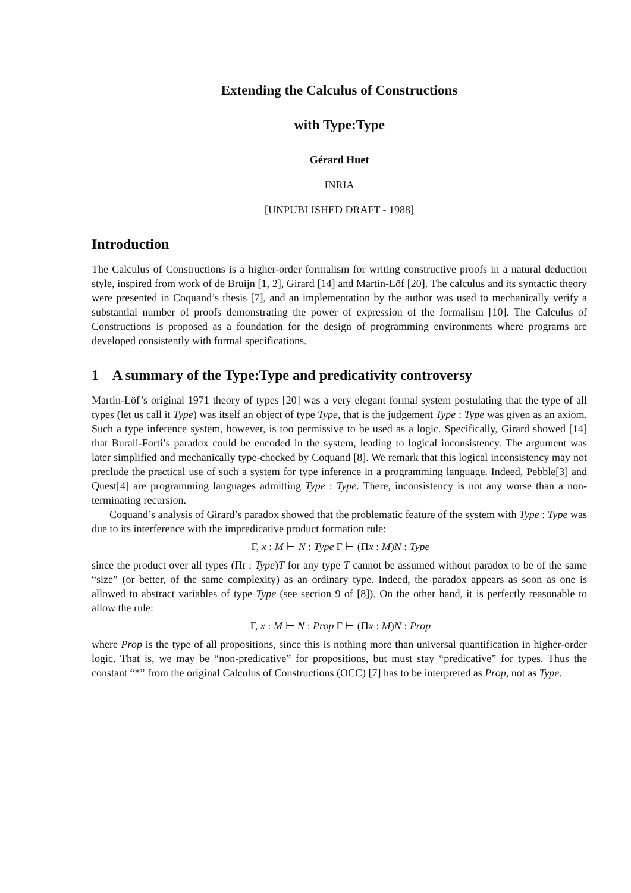Extending the Calculus of Constructions
with Type:Type
Gérard Huet
INRIA
[UNPUBLISHED DRAFT - 1988]
Introduction
The Calculus of Constructions is a higher-order formalism for writing constructive proofs in a natural deduction style, inspired from work of de Bruijn [1, 2], Girard [14] and Martin-Löf [20]. The calculus and its syntactic theory were presented in Coquand’s thesis [7], and an implementation by the author was used to mechanically verify a substantial number of proofs demonstrating the power of expression of the formalism [10]. The Calculus of Constructions is proposed as a foundation for the design of programming environments where programs are developed consistently with formal specifications.
1 A summary of the Type:Type and predicativity controversy
Martin-Löf’s original 1971 theory of types [20] was a very elegant formal system postulating that the type of all types (let us call it Type) was itself an object of type Type, that is the judgement Type : Type was given as an axiom. Such a type inference system, however, is too permissive to be used as a logic. Specifically, Girard showed [14] that Burali-Forti’s paradox could be encoded in the system, leading to logical inconsistency. The argument was later simplified and mechanically type-checked by Coquand [8]. We remark that this logical inconsistency may not preclude the practical use of such a system for type inference in a programming language. Indeed, Pebble[3] and Quest[4] are programming languages admitting Type : Type. There, inconsistency is not any worse than a non-terminating recursion.
Coquand’s analysis of Girard’s paradox showed that the problematic feature of the system with Type : Type was due to its interference with the impredicative product formation rule:
Γ, x : M ⊢ N : Type Γ ⊢ (Πx : M)N : Type
since the product over all types (Πt : Type)T for any type T cannot be assumed without paradox to be of the same “size” (or better, of the same complexity) as an ordinary type. Indeed, the paradox appears as soon as one is allowed to abstract variables of type Type (see section 9 of [8]). On the other hand, it is perfectly reasonable to allow the rule:
Γ, x : M ⊢ N : Prop Γ ⊢ (Πx : M)N : Prop
where Prop is the type of all propositions, since this is nothing more than universal quantification in higher-order logic. That is, we may be “non-predicative” for propositions, but must stay “predicative” for types. Thus the constant “*” from the original Calculus of Constructions (OCC) [7] has to be interpreted as Prop, not as Type.